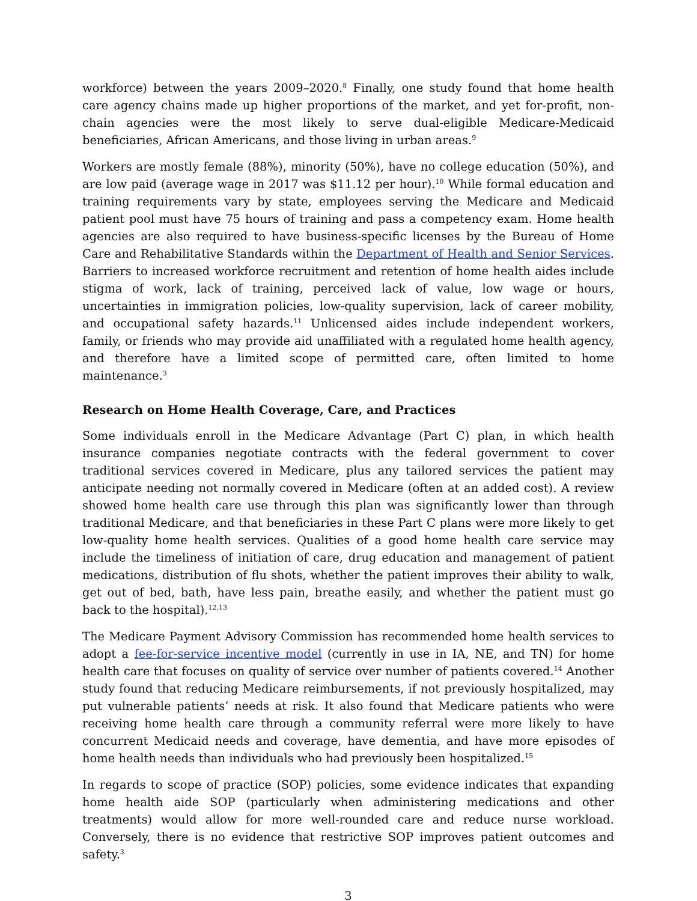workforce) between the years 2009–2020.<sup>8</sup> Finally, one study found that home health care agency chains made up higher proportions of the market, and yet for-profit, non-chain agencies were the most likely to serve dual-eligible Medicare-Medicaid beneficiaries, African Americans, and those living in urban areas.<sup>9</sup>
Workers are mostly female (88%), minority (50%), have no college education (50%), and are low paid (average wage in 2017 was $11.12 per hour).<sup>10</sup> While formal education and training requirements vary by state, employees serving the Medicare and Medicaid patient pool must have 75 hours of training and pass a competency exam. Home health agencies are also required to have business-specific licenses by the Bureau of Home Care and Rehabilitative Standards within the Department of Health and Senior Services. Barriers to increased workforce recruitment and retention of home health aides include stigma of work, lack of training, perceived lack of value, low wage or hours, uncertainties in immigration policies, low-quality supervision, lack of career mobility, and occupational safety hazards.<sup>11</sup> Unlicensed aides include independent workers, family, or friends who may provide aid unaffiliated with a regulated home health agency, and therefore have a limited scope of permitted care, often limited to home maintenance.<sup>3</sup>
Research on Home Health Coverage, Care, and Practices
Some individuals enroll in the Medicare Advantage (Part C) plan, in which health insurance companies negotiate contracts with the federal government to cover traditional services covered in Medicare, plus any tailored services the patient may anticipate needing not normally covered in Medicare (often at an added cost). A review showed home health care use through this plan was significantly lower than through traditional Medicare, and that beneficiaries in these Part C plans were more likely to get low-quality home health services. Qualities of a good home health care service may include the timeliness of initiation of care, drug education and management of patient medications, distribution of flu shots, whether the patient improves their ability to walk, get out of bed, bath, have less pain, breathe easily, and whether the patient must go back to the hospital).<sup>12,13</sup>
The Medicare Payment Advisory Commission has recommended home health services to adopt a fee-for-service incentive model (currently in use in IA, NE, and TN) for home health care that focuses on quality of service over number of patients covered.<sup>14</sup> Another study found that reducing Medicare reimbursements, if not previously hospitalized, may put vulnerable patients’ needs at risk. It also found that Medicare patients who were receiving home health care through a community referral were more likely to have concurrent Medicaid needs and coverage, have dementia, and have more episodes of home health needs than individuals who had previously been hospitalized.<sup>15</sup>
In regards to scope of practice (SOP) policies, some evidence indicates that expanding home health aide SOP (particularly when administering medications and other treatments) would allow for more well-rounded care and reduce nurse workload. Conversely, there is no evidence that restrictive SOP improves patient outcomes and safety.<sup>3</sup>
3